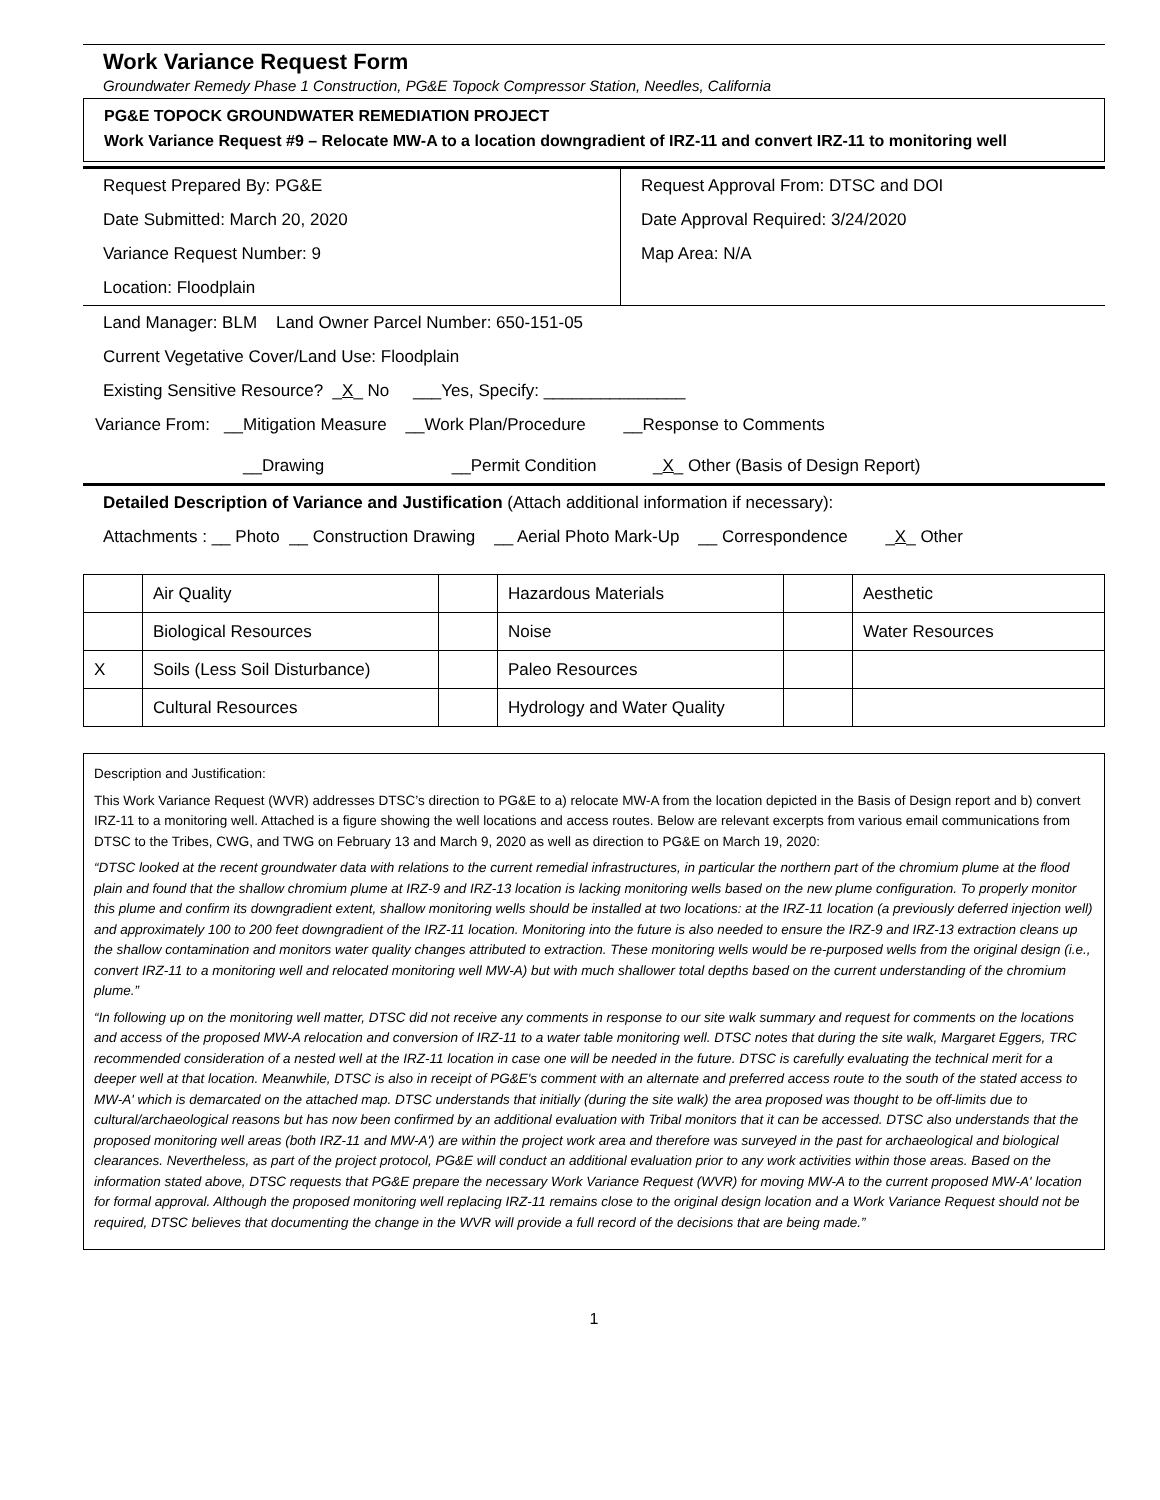Work Variance Request Form
Groundwater Remedy Phase 1 Construction, PG&E Topock Compressor Station, Needles, California
PG&E TOPOCK GROUNDWATER REMEDIATION PROJECT
Work Variance Request #9 – Relocate MW-A to a location downgradient of IRZ-11 and convert IRZ-11 to monitoring well
Request Prepared By: PG&E Request Approval From: DTSC and DOI
Date Submitted: March 20, 2020 Date Approval Required: 3/24/2020
Variance Request Number: 9 Map Area: N/A
Location: Floodplain
Land Manager: BLM Land Owner Parcel Number: 650-151-05
Current Vegetative Cover/Land Use: Floodplain
Existing Sensitive Resource? _X_ No ___Yes, Specify: _______________
Variance From: __Mitigation Measure __Work Plan/Procedure __Response to Comments
__Drawing __Permit Condition _X_ Other (Basis of Design Report)
Detailed Description of Variance and Justification (Attach additional information if necessary):
Attachments : __ Photo __ Construction Drawing __ Aerial Photo Mark-Up __ Correspondence _X_ Other
| | Air Quality | | Hazardous Materials | | Aesthetic |
| | Biological Resources | | Noise | | Water Resources |
| X | Soils (Less Soil Disturbance) | | Paleo Resources | | |
| | Cultural Resources | | Hydrology and Water Quality | | |
Description and Justification:
This Work Variance Request (WVR) addresses DTSC’s direction to PG&E to a) relocate MW-A from the location depicted in the Basis of Design report and b) convert IRZ-11 to a monitoring well. Attached is a figure showing the well locations and access routes. Below are relevant excerpts from various email communications from DTSC to the Tribes, CWG, and TWG on February 13 and March 9, 2020 as well as direction to PG&E on March 19, 2020:
“DTSC looked at the recent groundwater data with relations to the current remedial infrastructures, in particular the northern part of the chromium plume at the flood plain and found that the shallow chromium plume at IRZ-9 and IRZ-13 location is lacking monitoring wells based on the new plume configuration. To properly monitor this plume and confirm its downgradient extent, shallow monitoring wells should be installed at two locations: at the IRZ-11 location (a previously deferred injection well) and approximately 100 to 200 feet downgradient of the IRZ-11 location. Monitoring into the future is also needed to ensure the IRZ-9 and IRZ-13 extraction cleans up the shallow contamination and monitors water quality changes attributed to extraction. These monitoring wells would be re-purposed wells from the original design (i.e., convert IRZ-11 to a monitoring well and relocated monitoring well MW-A) but with much shallower total depths based on the current understanding of the chromium plume.”
“In following up on the monitoring well matter, DTSC did not receive any comments in response to our site walk summary and request for comments on the locations and access of the proposed MW-A relocation and conversion of IRZ-11 to a water table monitoring well. DTSC notes that during the site walk, Margaret Eggers, TRC recommended consideration of a nested well at the IRZ-11 location in case one will be needed in the future. DTSC is carefully evaluating the technical merit for a deeper well at that location. Meanwhile, DTSC is also in receipt of PG&E's comment with an alternate and preferred access route to the south of the stated access to MW-A' which is demarcated on the attached map. DTSC understands that initially (during the site walk) the area proposed was thought to be off-limits due to cultural/archaeological reasons but has now been confirmed by an additional evaluation with Tribal monitors that it can be accessed. DTSC also understands that the proposed monitoring well areas (both IRZ-11 and MW-A') are within the project work area and therefore was surveyed in the past for archaeological and biological clearances. Nevertheless, as part of the project protocol, PG&E will conduct an additional evaluation prior to any work activities within those areas. Based on the information stated above, DTSC requests that PG&E prepare the necessary Work Variance Request (WVR) for moving MW-A to the current proposed MW-A' location for formal approval. Although the proposed monitoring well replacing IRZ-11 remains close to the original design location and a Work Variance Request should not be required, DTSC believes that documenting the change in the WVR will provide a full record of the decisions that are being made.”
1